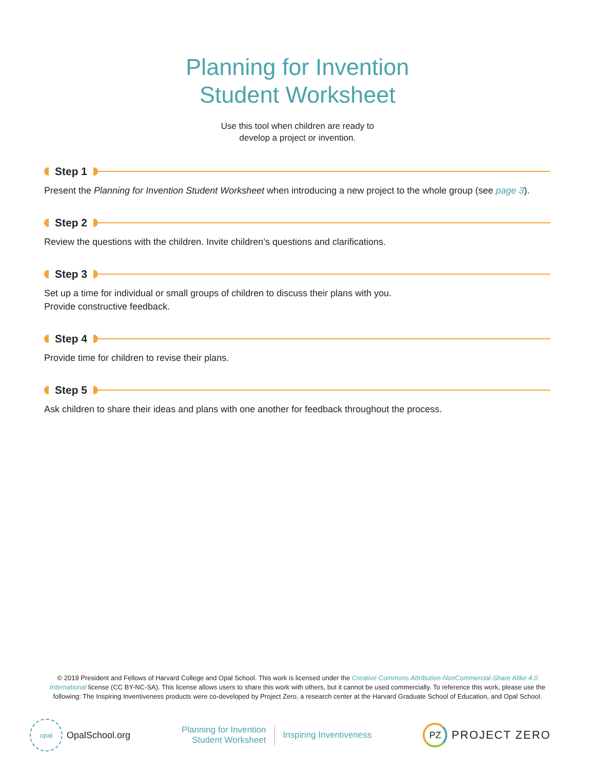Planning for Invention
Student Worksheet
Use this tool when children are ready to
develop a project or invention.
Step 1
Present the Planning for Invention Student Worksheet when introducing a new project to the whole group (see page 3).
Step 2
Review the questions with the children. Invite children’s questions and clarifications.
Step 3
Set up a time for individual or small groups of children to discuss their plans with you.
Provide constructive feedback.
Step 4
Provide time for children to revise their plans.
Step 5
Ask children to share their ideas and plans with one another for feedback throughout the process.
© 2019 President and Fellows of Harvard College and Opal School. This work is licensed under the Creative Commons Attribution-NonCommercial-Share Alike 4.0 International license (CC BY-NC-SA). This license allows users to share this work with others, but it cannot be used commercially. To reference this work, please use the following: The Inspiring Inventiveness products were co-developed by Project Zero, a research center at the Harvard Graduate School of Education, and Opal School.
opal
OpalSchool.org
Planning for Invention
Student Worksheet
Inspiring Inventiveness
PZ
PROJECT ZERO